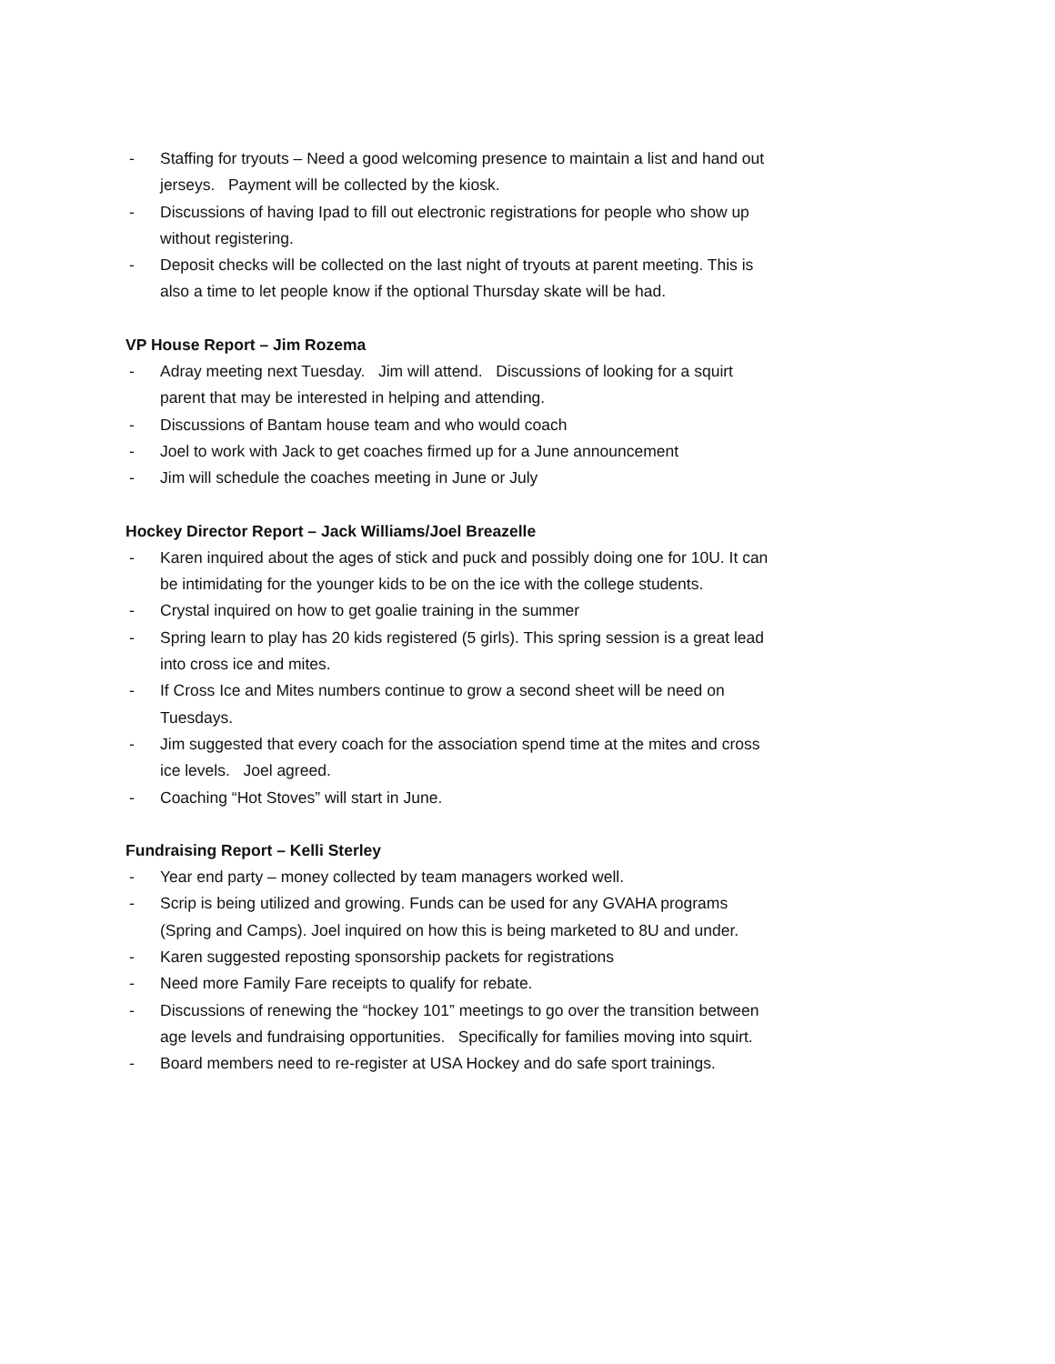- Staffing for tryouts – Need a good welcoming presence to maintain a list and hand out jerseys. Payment will be collected by the kiosk.
- Discussions of having Ipad to fill out electronic registrations for people who show up without registering.
- Deposit checks will be collected on the last night of tryouts at parent meeting. This is also a time to let people know if the optional Thursday skate will be had.
VP House Report – Jim Rozema
- Adray meeting next Tuesday. Jim will attend. Discussions of looking for a squirt parent that may be interested in helping and attending.
- Discussions of Bantam house team and who would coach
- Joel to work with Jack to get coaches firmed up for a June announcement
- Jim will schedule the coaches meeting in June or July
Hockey Director Report – Jack Williams/Joel Breazelle
- Karen inquired about the ages of stick and puck and possibly doing one for 10U. It can be intimidating for the younger kids to be on the ice with the college students.
- Crystal inquired on how to get goalie training in the summer
- Spring learn to play has 20 kids registered (5 girls). This spring session is a great lead into cross ice and mites.
- If Cross Ice and Mites numbers continue to grow a second sheet will be need on Tuesdays.
- Jim suggested that every coach for the association spend time at the mites and cross ice levels. Joel agreed.
- Coaching “Hot Stoves” will start in June.
Fundraising Report – Kelli Sterley
- Year end party – money collected by team managers worked well.
- Scrip is being utilized and growing. Funds can be used for any GVAHA programs (Spring and Camps). Joel inquired on how this is being marketed to 8U and under.
- Karen suggested reposting sponsorship packets for registrations
- Need more Family Fare receipts to qualify for rebate.
- Discussions of renewing the “hockey 101” meetings to go over the transition between age levels and fundraising opportunities. Specifically for families moving into squirt.
- Board members need to re-register at USA Hockey and do safe sport trainings.